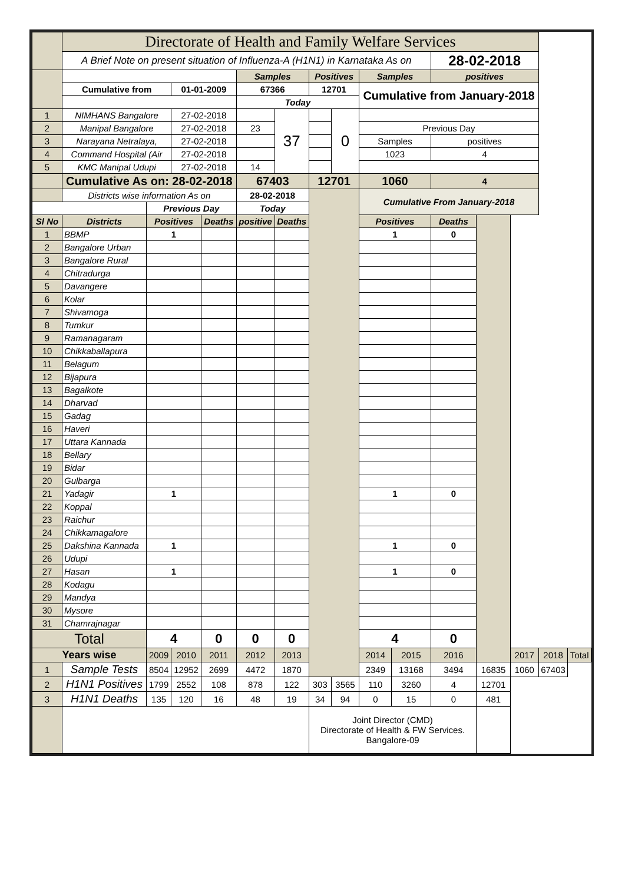| | Directorate of Health and Family Welfare Services | | | | | | | | | | | | | | |
| | A Brief Note on present situation of Influenza-A (H1N1) in Karnataka As on | | | | | | | | | | 28-02-2018 | | | | |
| | | | | | Samples | | Positives | | Samples | | positives | | | | |
| | Cumulative from | | 01-01-2009 | | 67366 | | 12701 | | Cumulative from January-2018 | | | | | | |
| | | | | | Today | | | | | | | | | | |
| 1 | NIMHANS Bangalore | | 27-02-2018 | | | 37 | | 0 | | | | | | | |
| 2 | Manipal Bangalore | | 27-02-2018 | | 23 | | | | Previous Day | | | | | | |
| 3 | Narayana Netralaya, | | 27-02-2018 | | | | | | Samples | | positives | | | | |
| 4 | Command Hospital (Air | | 27-02-2018 | | | | | | 1023 | | 4 | | | | |
| 5 | KMC Manipal Udupi | | 27-02-2018 | | 14 | | | | | | | | | | |
| | Cumulative As on: 28-02-2018 | | | | 67403 | | 12701 | | 1060 | | 4 | | | | |
| | Districts wise information As on | | | | 28-02-2018 | | | | Cumulative From January-2018 | | | | | | |
| | | Previous Day | | | Today | | | | | | | | | | |
| Sl No | Districts | Positives | | Deaths | positive | Deaths | | | Positives | | Deaths | | | | |
| 1 | BBMP | 1 | | | | | | | 1 | | 0 | | | | |
| 2 | Bangalore Urban | | | | | | | | | | | | | | |
| 3 | Bangalore Rural | | | | | | | | | | | | | | |
| 4 | Chitradurga | | | | | | | | | | | | | | |
| 5 | Davangere | | | | | | | | | | | | | | |
| 6 | Kolar | | | | | | | | | | | | | | |
| 7 | Shivamoga | | | | | | | | | | | | | | |
| 8 | Tumkur | | | | | | | | | | | | | | |
| 9 | Ramanagaram | | | | | | | | | | | | | | |
| 10 | Chikkaballapura | | | | | | | | | | | | | | |
| 11 | Belagum | | | | | | | | | | | | | | |
| 12 | Bijapura | | | | | | | | | | | | | | |
| 13 | Bagalkote | | | | | | | | | | | | | | |
| 14 | Dharvad | | | | | | | | | | | | | | |
| 15 | Gadag | | | | | | | | | | | | | | |
| 16 | Haveri | | | | | | | | | | | | | | |
| 17 | Uttara Kannada | | | | | | | | | | | | | | |
| 18 | Bellary | | | | | | | | | | | | | | |
| 19 | Bidar | | | | | | | | | | | | | | |
| 20 | Gulbarga | | | | | | | | | | | | | | |
| 21 | Yadagir | 1 | | | | | | | 1 | | 0 | | | | |
| 22 | Koppal | | | | | | | | | | | | | | |
| 23 | Raichur | | | | | | | | | | | | | | |
| 24 | Chikkamagalore | | | | | | | | | | | | | | |
| 25 | Dakshina Kannada | 1 | | | | | | | 1 | | 0 | | | | |
| 26 | Udupi | | | | | | | | | | | | | | |
| 27 | Hasan | 1 | | | | | | | 1 | | 0 | | | | |
| 28 | Kodagu | | | | | | | | | | | | | | |
| 29 | Mandya | | | | | | | | | | | | | | |
| 30 | Mysore | | | | | | | | | | | | | | |
| 31 | Chamrajnagar | | | | | | | | | | | | | | |
| Total | | 4 | | 0 | 0 | 0 | | | 4 | | 0 | | | | |
| Years wise | | 2009 | 2010 | 2011 | 2012 | 2013 | | | 2014 | 2015 | 2016 | | 2017 | 2018 | Total |
| 1 | Sample Tests | 8504 | 12952 | 2699 | 4472 | 1870 | | | 2349 | 13168 | 3494 | 16835 | 1060 | 67403 | |
| 2 | H1N1 Positives | 1799 | 2552 | 108 | 878 | 122 | 303 | 3565 | 110 | 3260 | 4 | 12701 | | | |
| 3 | H1N1 Deaths | 135 | 120 | 16 | 48 | 19 | 34 | 94 | 0 | 15 | 0 | 481 | | | |
| | | | | | | | Joint Director (CMD) Directorate of Health & FW Services. Bangalore-09 | | | | | | | | |